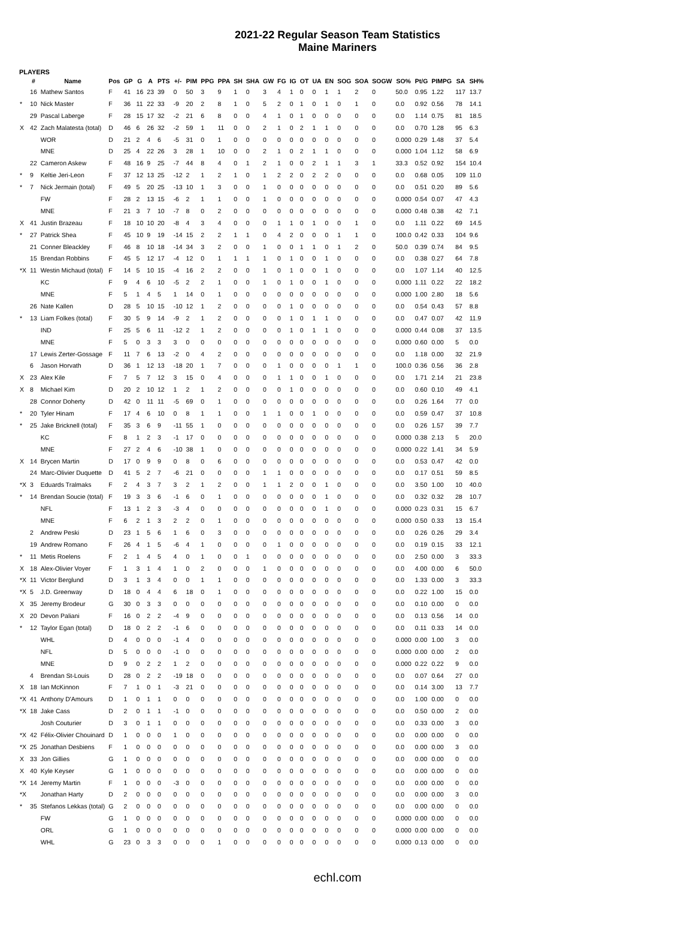2021-22 Regular Season Team Statistics
Maine Mariners
PLAYERS
| | # | Name | Pos | GP | G | A | PTS | +/- | PIM | PPG | PPA | SH | SHA | GW | FG | IG | OT | UA | EN | SOG | SOA | SOGW | SO% | Pt/G | PIMPG | SA | SH% |
| --- | --- | --- | --- | --- | --- | --- | --- | --- | --- | --- | --- | --- | --- | --- | --- | --- | --- | --- | --- | --- | --- | --- | --- | --- | --- | --- | --- |
| | 16 | Mathew Santos | F | 41 | 16 | 23 | 39 | 0 | 50 | 3 | 9 | 1 | 0 | 3 | 4 | 1 | 0 | 0 | 1 | 1 | 2 | 0 | 50.0 | 0.95 | 1.22 | 117 | 13.7 |
| * | 10 | Nick Master | F | 36 | 11 | 22 | 33 | -9 | 20 | 2 | 8 | 1 | 0 | 5 | 2 | 0 | 1 | 0 | 1 | 0 | 1 | 0 | 0.0 | 0.92 | 0.56 | 78 | 14.1 |
| | 29 | Pascal Laberge | F | 28 | 15 | 17 | 32 | -2 | 21 | 6 | 8 | 0 | 0 | 4 | 1 | 0 | 1 | 0 | 0 | 0 | 0 | 0 | 0.0 | 1.14 | 0.75 | 81 | 18.5 |
| X | 42 | Zach Malatesta (total) | D | 46 | 6 | 26 | 32 | -2 | 59 | 1 | 11 | 0 | 0 | 2 | 1 | 0 | 2 | 1 | 1 | 0 | 0 | 0 | 0.0 | 0.70 | 1.28 | 95 | 6.3 |
| | | WOR | D | 21 | 2 | 4 | 6 | -5 | 31 | 0 | 1 | 0 | 0 | 0 | 0 | 0 | 0 | 0 | 0 | 0 | 0 | 0 | 0.000 | 0.29 | 1.48 | 37 | 5.4 |
| | | MNE | D | 25 | 4 | 22 | 26 | 3 | 28 | 1 | 10 | 0 | 0 | 2 | 1 | 0 | 2 | 1 | 1 | 0 | 0 | 0 | 0.000 | 1.04 | 1.12 | 58 | 6.9 |
| | 22 | Cameron Askew | F | 48 | 16 | 9 | 25 | -7 | 44 | 8 | 4 | 0 | 1 | 2 | 1 | 0 | 0 | 2 | 1 | 1 | 3 | 1 | 33.3 | 0.52 | 0.92 | 154 | 10.4 |
| * | 9 | Keltie Jeri-Leon | F | 37 | 12 | 13 | 25 | -12 | 2 | 1 | 2 | 1 | 0 | 1 | 2 | 2 | 0 | 2 | 2 | 0 | 0 | 0 | 0.0 | 0.68 | 0.05 | 109 | 11.0 |
| * | 7 | Nick Jermain (total) | F | 49 | 5 | 20 | 25 | -13 | 10 | 1 | 3 | 0 | 0 | 1 | 0 | 0 | 0 | 0 | 0 | 0 | 0 | 0 | 0.0 | 0.51 | 0.20 | 89 | 5.6 |
| | | FW | F | 28 | 2 | 13 | 15 | -6 | 2 | 1 | 1 | 0 | 0 | 1 | 0 | 0 | 0 | 0 | 0 | 0 | 0 | 0 | 0.000 | 0.54 | 0.07 | 47 | 4.3 |
| | | MNE | F | 21 | 3 | 7 | 10 | -7 | 8 | 0 | 2 | 0 | 0 | 0 | 0 | 0 | 0 | 0 | 0 | 0 | 0 | 0 | 0.000 | 0.48 | 0.38 | 42 | 7.1 |
| X | 41 | Justin Brazeau | F | 18 | 10 | 10 | 20 | -8 | 4 | 3 | 4 | 0 | 0 | 0 | 1 | 1 | 0 | 1 | 0 | 0 | 1 | 0 | 0.0 | 1.11 | 0.22 | 69 | 14.5 |
| * | 27 | Patrick Shea | F | 45 | 10 | 9 | 19 | -14 | 15 | 2 | 2 | 1 | 1 | 0 | 4 | 2 | 0 | 0 | 0 | 1 | 1 | 0 | 100.0 | 0.42 | 0.33 | 104 | 9.6 |
| | 21 | Conner Bleackley | F | 46 | 8 | 10 | 18 | -14 | 34 | 3 | 2 | 0 | 0 | 1 | 0 | 0 | 1 | 1 | 0 | 1 | 2 | 0 | 50.0 | 0.39 | 0.74 | 84 | 9.5 |
| | 15 | Brendan Robbins | F | 45 | 5 | 12 | 17 | -4 | 12 | 0 | 1 | 1 | 1 | 1 | 0 | 1 | 0 | 0 | 1 | 0 | 0 | 0 | 0.0 | 0.38 | 0.27 | 64 | 7.8 |
| *X | 11 | Westin Michaud (total) | F | 14 | 5 | 10 | 15 | -4 | 16 | 2 | 2 | 0 | 0 | 1 | 0 | 1 | 0 | 0 | 1 | 0 | 0 | 0 | 0.0 | 1.07 | 1.14 | 40 | 12.5 |
| | | KC | F | 9 | 4 | 6 | 10 | -5 | 2 | 2 | 1 | 0 | 0 | 1 | 0 | 1 | 0 | 0 | 1 | 0 | 0 | 0 | 0.000 | 1.11 | 0.22 | 22 | 18.2 |
| | | MNE | F | 5 | 1 | 4 | 5 | 1 | 14 | 0 | 1 | 0 | 0 | 0 | 0 | 0 | 0 | 0 | 0 | 0 | 0 | 0 | 0.000 | 1.00 | 2.80 | 18 | 5.6 |
| | 26 | Nate Kallen | D | 28 | 5 | 10 | 15 | -10 | 12 | 1 | 2 | 0 | 0 | 0 | 0 | 1 | 0 | 0 | 0 | 0 | 0 | 0 | 0.0 | 0.54 | 0.43 | 57 | 8.8 |
| * | 13 | Liam Folkes (total) | F | 30 | 5 | 9 | 14 | -9 | 2 | 1 | 2 | 0 | 0 | 0 | 0 | 1 | 0 | 1 | 1 | 0 | 0 | 0 | 0.0 | 0.47 | 0.07 | 42 | 11.9 |
| | | IND | F | 25 | 5 | 6 | 11 | -12 | 2 | 1 | 2 | 0 | 0 | 0 | 0 | 1 | 0 | 1 | 1 | 0 | 0 | 0 | 0.000 | 0.44 | 0.08 | 37 | 13.5 |
| | | MNE | F | 5 | 0 | 3 | 3 | 3 | 0 | 0 | 0 | 0 | 0 | 0 | 0 | 0 | 0 | 0 | 0 | 0 | 0 | 0 | 0.000 | 0.60 | 0.00 | 5 | 0.0 |
| | 17 | Lewis Zerter-Gossage | F | 11 | 7 | 6 | 13 | -2 | 0 | 4 | 2 | 0 | 0 | 0 | 0 | 0 | 0 | 0 | 0 | 0 | 0 | 0 | 0.0 | 1.18 | 0.00 | 32 | 21.9 |
| | 6 | Jason Horvath | D | 36 | 1 | 12 | 13 | -18 | 20 | 1 | 7 | 0 | 0 | 0 | 1 | 0 | 0 | 0 | 0 | 1 | 1 | 0 | 100.0 | 0.36 | 0.56 | 36 | 2.8 |
| X | 23 | Alex Kile | F | 7 | 5 | 7 | 12 | 3 | 15 | 0 | 4 | 0 | 0 | 0 | 1 | 1 | 0 | 0 | 1 | 0 | 0 | 0 | 0.0 | 1.71 | 2.14 | 21 | 23.8 |
| X | 8 | Michael Kim | D | 20 | 2 | 10 | 12 | 1 | 2 | 1 | 2 | 0 | 0 | 0 | 0 | 1 | 0 | 0 | 0 | 0 | 0 | 0 | 0.0 | 0.60 | 0.10 | 49 | 4.1 |
| | 28 | Connor Doherty | D | 42 | 0 | 11 | 11 | -5 | 69 | 0 | 1 | 0 | 0 | 0 | 0 | 0 | 0 | 0 | 0 | 0 | 0 | 0 | 0.0 | 0.26 | 1.64 | 77 | 0.0 |
| * | 20 | Tyler Hinam | F | 17 | 4 | 6 | 10 | 0 | 8 | 1 | 1 | 0 | 0 | 1 | 1 | 0 | 0 | 1 | 0 | 0 | 0 | 0 | 0.0 | 0.59 | 0.47 | 37 | 10.8 |
| * | 25 | Jake Bricknell (total) | F | 35 | 3 | 6 | 9 | -11 | 55 | 1 | 0 | 0 | 0 | 0 | 0 | 0 | 0 | 0 | 0 | 0 | 0 | 0 | 0.0 | 0.26 | 1.57 | 39 | 7.7 |
| | | KC | F | 8 | 1 | 2 | 3 | -1 | 17 | 0 | 0 | 0 | 0 | 0 | 0 | 0 | 0 | 0 | 0 | 0 | 0 | 0 | 0.000 | 0.38 | 2.13 | 5 | 20.0 |
| | | MNE | F | 27 | 2 | 4 | 6 | -10 | 38 | 1 | 0 | 0 | 0 | 0 | 0 | 0 | 0 | 0 | 0 | 0 | 0 | 0 | 0.000 | 0.22 | 1.41 | 34 | 5.9 |
| X | 14 | Brycen Martin | D | 17 | 0 | 9 | 9 | 0 | 8 | 0 | 6 | 0 | 0 | 0 | 0 | 0 | 0 | 0 | 0 | 0 | 0 | 0 | 0.0 | 0.53 | 0.47 | 42 | 0.0 |
| | 24 | Marc-Olivier Duquette | D | 41 | 5 | 2 | 7 | -6 | 21 | 0 | 0 | 0 | 0 | 1 | 1 | 0 | 0 | 0 | 0 | 0 | 0 | 0 | 0.0 | 0.17 | 0.51 | 59 | 8.5 |
| *X | 3 | Eduards Tralmaks | F | 2 | 4 | 3 | 7 | 3 | 2 | 1 | 2 | 0 | 0 | 1 | 1 | 2 | 0 | 0 | 1 | 0 | 0 | 0 | 0.0 | 3.50 | 1.00 | 10 | 40.0 |
| * | 14 | Brendan Soucie (total) | F | 19 | 3 | 3 | 6 | -1 | 6 | 0 | 1 | 0 | 0 | 0 | 0 | 0 | 0 | 0 | 1 | 0 | 0 | 0 | 0.0 | 0.32 | 0.32 | 28 | 10.7 |
| | | NFL | F | 13 | 1 | 2 | 3 | -3 | 4 | 0 | 0 | 0 | 0 | 0 | 0 | 0 | 0 | 0 | 1 | 0 | 0 | 0 | 0.000 | 0.23 | 0.31 | 15 | 6.7 |
| | | MNE | F | 6 | 2 | 1 | 3 | 2 | 2 | 0 | 1 | 0 | 0 | 0 | 0 | 0 | 0 | 0 | 0 | 0 | 0 | 0 | 0.000 | 0.50 | 0.33 | 13 | 15.4 |
| | 2 | Andrew Peski | D | 23 | 1 | 5 | 6 | 1 | 6 | 0 | 3 | 0 | 0 | 0 | 0 | 0 | 0 | 0 | 0 | 0 | 0 | 0 | 0.0 | 0.26 | 0.26 | 29 | 3.4 |
| | 19 | Andrew Romano | F | 26 | 4 | 1 | 5 | -6 | 4 | 1 | 0 | 0 | 0 | 0 | 1 | 0 | 0 | 0 | 0 | 0 | 0 | 0 | 0.0 | 0.19 | 0.15 | 33 | 12.1 |
| * | 11 | Metis Roelens | F | 2 | 1 | 4 | 5 | 4 | 0 | 1 | 0 | 0 | 1 | 0 | 0 | 0 | 0 | 0 | 0 | 0 | 0 | 0 | 0.0 | 2.50 | 0.00 | 3 | 33.3 |
| X | 18 | Alex-Olivier Voyer | F | 1 | 3 | 1 | 4 | 1 | 0 | 2 | 0 | 0 | 0 | 1 | 0 | 0 | 0 | 0 | 0 | 0 | 0 | 0 | 0.0 | 4.00 | 0.00 | 6 | 50.0 |
| *X | 11 | Victor Berglund | D | 3 | 1 | 3 | 4 | 0 | 0 | 1 | 1 | 0 | 0 | 0 | 0 | 0 | 0 | 0 | 0 | 0 | 0 | 0 | 0.0 | 1.33 | 0.00 | 3 | 33.3 |
| *X | 5 | J.D. Greenway | D | 18 | 0 | 4 | 4 | 6 | 18 | 0 | 1 | 0 | 0 | 0 | 0 | 0 | 0 | 0 | 0 | 0 | 0 | 0 | 0.0 | 0.22 | 1.00 | 15 | 0.0 |
| X | 35 | Jeremy Brodeur | G | 30 | 0 | 3 | 3 | 0 | 0 | 0 | 0 | 0 | 0 | 0 | 0 | 0 | 0 | 0 | 0 | 0 | 0 | 0 | 0.0 | 0.10 | 0.00 | 0 | 0.0 |
| X | 20 | Devon Paliani | F | 16 | 0 | 2 | 2 | -4 | 9 | 0 | 0 | 0 | 0 | 0 | 0 | 0 | 0 | 0 | 0 | 0 | 0 | 0 | 0.0 | 0.13 | 0.56 | 14 | 0.0 |
| * | 12 | Taylor Egan (total) | D | 18 | 0 | 2 | 2 | -1 | 6 | 0 | 0 | 0 | 0 | 0 | 0 | 0 | 0 | 0 | 0 | 0 | 0 | 0 | 0.0 | 0.11 | 0.33 | 14 | 0.0 |
| | | WHL | D | 4 | 0 | 0 | 0 | -1 | 4 | 0 | 0 | 0 | 0 | 0 | 0 | 0 | 0 | 0 | 0 | 0 | 0 | 0 | 0.000 | 0.00 | 1.00 | 3 | 0.0 |
| | | NFL | D | 5 | 0 | 0 | 0 | -1 | 0 | 0 | 0 | 0 | 0 | 0 | 0 | 0 | 0 | 0 | 0 | 0 | 0 | 0 | 0.000 | 0.00 | 0.00 | 2 | 0.0 |
| | | MNE | D | 9 | 0 | 2 | 2 | 1 | 2 | 0 | 0 | 0 | 0 | 0 | 0 | 0 | 0 | 0 | 0 | 0 | 0 | 0 | 0.000 | 0.22 | 0.22 | 9 | 0.0 |
| | 4 | Brendan St-Louis | D | 28 | 0 | 2 | 2 | -19 | 18 | 0 | 0 | 0 | 0 | 0 | 0 | 0 | 0 | 0 | 0 | 0 | 0 | 0 | 0.0 | 0.07 | 0.64 | 27 | 0.0 |
| X | 18 | Ian McKinnon | F | 7 | 1 | 0 | 1 | -3 | 21 | 0 | 0 | 0 | 0 | 0 | 0 | 0 | 0 | 0 | 0 | 0 | 0 | 0 | 0.0 | 0.14 | 3.00 | 13 | 7.7 |
| *X | 41 | Anthony D'Amours | D | 1 | 0 | 1 | 1 | 0 | 0 | 0 | 0 | 0 | 0 | 0 | 0 | 0 | 0 | 0 | 0 | 0 | 0 | 0 | 0.0 | 1.00 | 0.00 | 0 | 0.0 |
| *X | 18 | Jake Cass | D | 2 | 0 | 1 | 1 | -1 | 0 | 0 | 0 | 0 | 0 | 0 | 0 | 0 | 0 | 0 | 0 | 0 | 0 | 0 | 0.0 | 0.50 | 0.00 | 2 | 0.0 |
| | | Josh Couturier | D | 3 | 0 | 1 | 1 | 0 | 0 | 0 | 0 | 0 | 0 | 0 | 0 | 0 | 0 | 0 | 0 | 0 | 0 | 0 | 0.0 | 0.33 | 0.00 | 3 | 0.0 |
| *X | 42 | Félix-Olivier Chouinard | D | 1 | 0 | 0 | 0 | 1 | 0 | 0 | 0 | 0 | 0 | 0 | 0 | 0 | 0 | 0 | 0 | 0 | 0 | 0 | 0.0 | 0.00 | 0.00 | 0 | 0.0 |
| *X | 25 | Jonathan Desbiens | F | 1 | 0 | 0 | 0 | 0 | 0 | 0 | 0 | 0 | 0 | 0 | 0 | 0 | 0 | 0 | 0 | 0 | 0 | 0 | 0.0 | 0.00 | 0.00 | 3 | 0.0 |
| X | 33 | Jon Gillies | G | 1 | 0 | 0 | 0 | 0 | 0 | 0 | 0 | 0 | 0 | 0 | 0 | 0 | 0 | 0 | 0 | 0 | 0 | 0 | 0.0 | 0.00 | 0.00 | 0 | 0.0 |
| X | 40 | Kyle Keyser | G | 1 | 0 | 0 | 0 | 0 | 0 | 0 | 0 | 0 | 0 | 0 | 0 | 0 | 0 | 0 | 0 | 0 | 0 | 0 | 0.0 | 0.00 | 0.00 | 0 | 0.0 |
| *X | 14 | Jeremy Martin | F | 1 | 0 | 0 | 0 | -3 | 0 | 0 | 0 | 0 | 0 | 0 | 0 | 0 | 0 | 0 | 0 | 0 | 0 | 0 | 0.0 | 0.00 | 0.00 | 0 | 0.0 |
| *X | | Jonathan Harty | D | 2 | 0 | 0 | 0 | 0 | 0 | 0 | 0 | 0 | 0 | 0 | 0 | 0 | 0 | 0 | 0 | 0 | 0 | 0 | 0.0 | 0.00 | 0.00 | 3 | 0.0 |
| * | 35 | Stefanos Lekkas (total) | G | 2 | 0 | 0 | 0 | 0 | 0 | 0 | 0 | 0 | 0 | 0 | 0 | 0 | 0 | 0 | 0 | 0 | 0 | 0 | 0.0 | 0.00 | 0.00 | 0 | 0.0 |
| | | FW | G | 1 | 0 | 0 | 0 | 0 | 0 | 0 | 0 | 0 | 0 | 0 | 0 | 0 | 0 | 0 | 0 | 0 | 0 | 0 | 0.000 | 0.00 | 0.00 | 0 | 0.0 |
| | | ORL | G | 1 | 0 | 0 | 0 | 0 | 0 | 0 | 0 | 0 | 0 | 0 | 0 | 0 | 0 | 0 | 0 | 0 | 0 | 0 | 0.000 | 0.00 | 0.00 | 0 | 0.0 |
| | | WHL | G | 23 | 0 | 3 | 3 | 0 | 0 | 0 | 1 | 0 | 0 | 0 | 0 | 0 | 0 | 0 | 0 | 0 | 0 | 0 | 0.000 | 0.13 | 0.00 | 0 | 0.0 |
echl.com